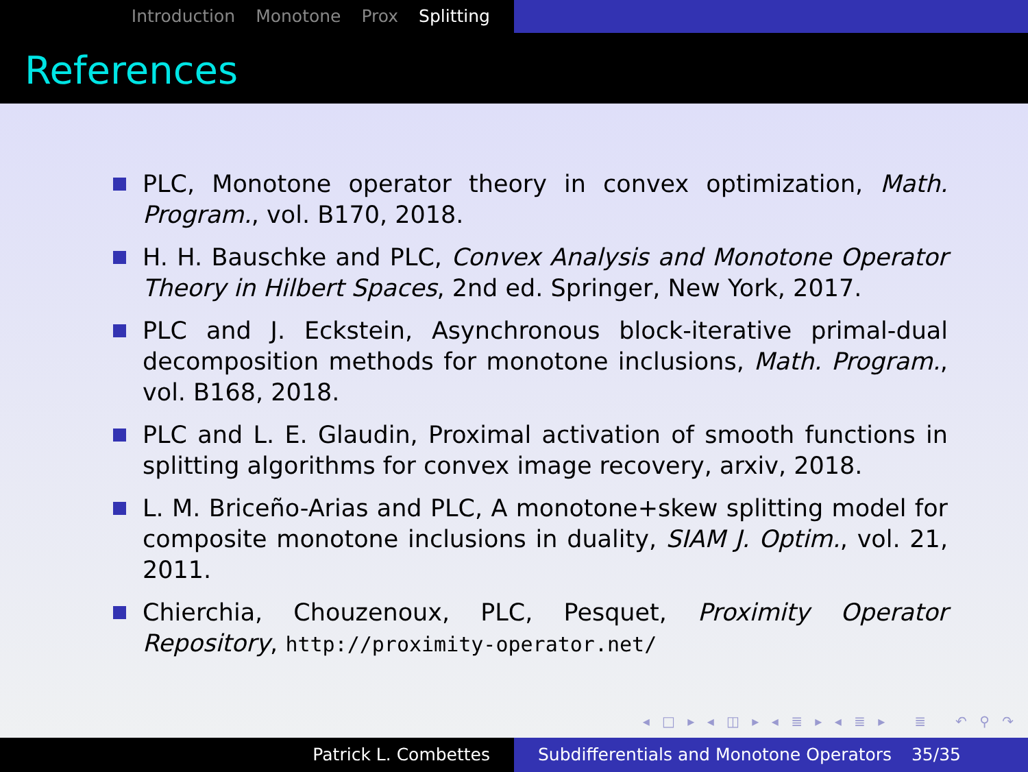Introduction Monotone Prox Splitting
References
PLC, Monotone operator theory in convex optimization, Math. Program., vol. B170, 2018.
H. H. Bauschke and PLC, Convex Analysis and Monotone Operator Theory in Hilbert Spaces, 2nd ed. Springer, New York, 2017.
PLC and J. Eckstein, Asynchronous block-iterative primal-dual decomposition methods for monotone inclusions, Math. Program., vol. B168, 2018.
PLC and L. E. Glaudin, Proximal activation of smooth functions in splitting algorithms for convex image recovery, arxiv, 2018.
L. M. Briceño-Arias and PLC, A monotone+skew splitting model for composite monotone inclusions in duality, SIAM J. Optim., vol. 21, 2011.
Chierchia, Chouzenoux, PLC, Pesquet, Proximity Operator Repository, http://proximity-operator.net/
◂ □ ▸ ◂ ◫ ▸ ◂ ≣ ▸ ◂ ≣ ▸ ≣ ↶ ⚲ ↷
Patrick L. Combettes Subdifferentials and Monotone Operators 35/35